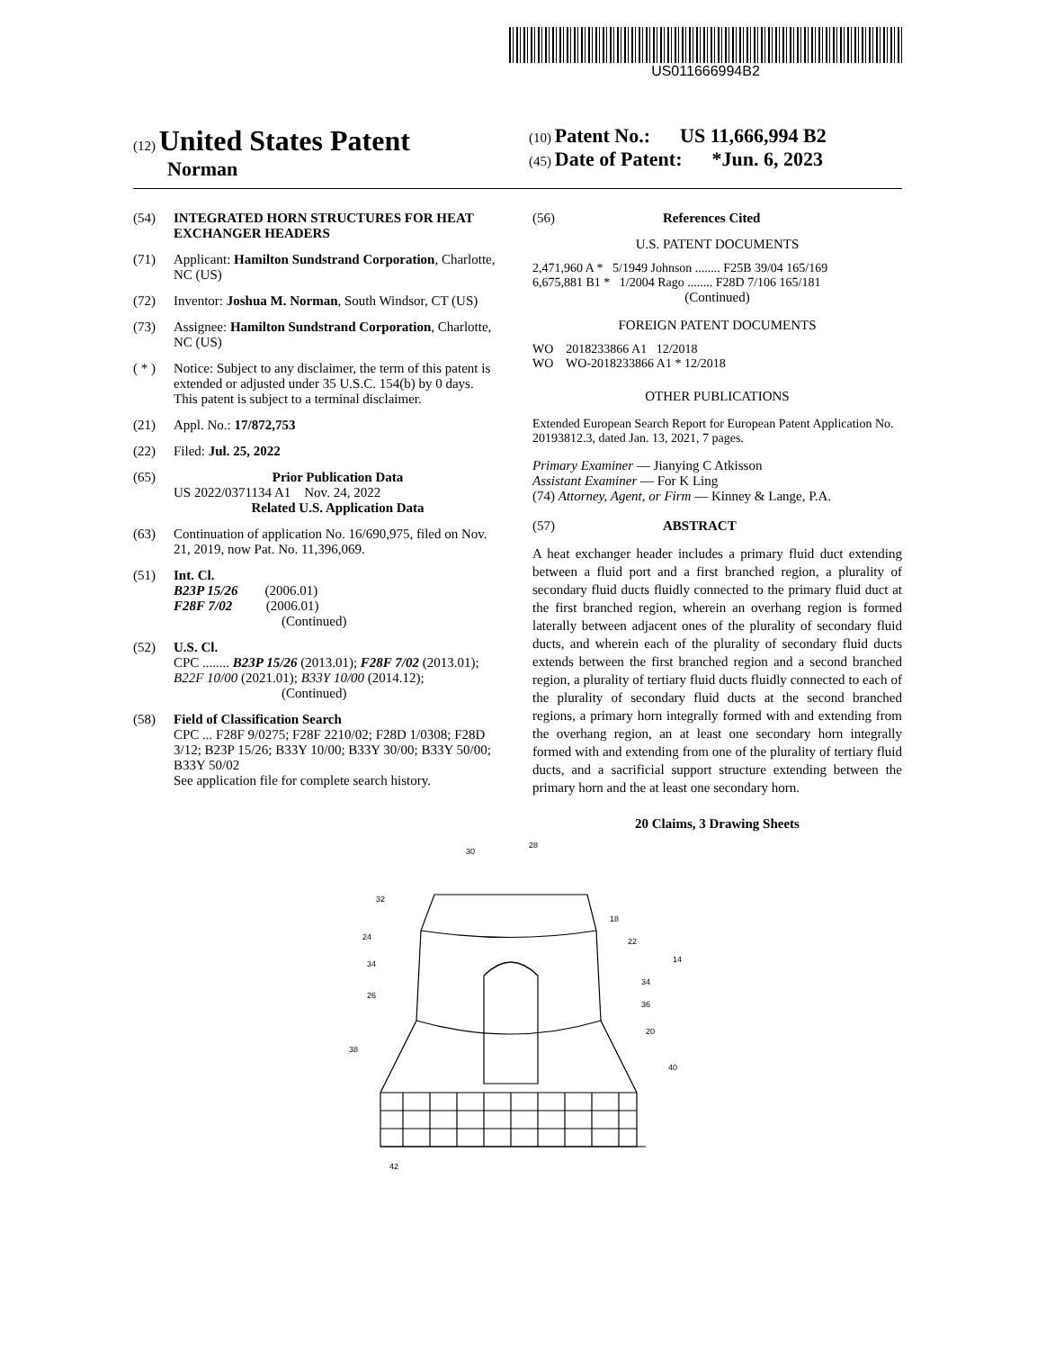US011666994B2
(12) United States Patent
Norman
(10) Patent No.: US 11,666,994 B2
(45) Date of Patent: *Jun. 6, 2023
(54) INTEGRATED HORN STRUCTURES FOR HEAT EXCHANGER HEADERS
(71) Applicant: Hamilton Sundstrand Corporation, Charlotte, NC (US)
(72) Inventor: Joshua M. Norman, South Windsor, CT (US)
(73) Assignee: Hamilton Sundstrand Corporation, Charlotte, NC (US)
( * ) Notice: Subject to any disclaimer, the term of this patent is extended or adjusted under 35 U.S.C. 154(b) by 0 days.
This patent is subject to a terminal disclaimer.
(21) Appl. No.: 17/872,753
(22) Filed: Jul. 25, 2022
(65) Prior Publication Data
US 2022/0371134 A1 Nov. 24, 2022
Related U.S. Application Data
(63) Continuation of application No. 16/690,975, filed on Nov. 21, 2019, now Pat. No. 11,396,069.
(51) Int. Cl.
B23P 15/26 (2006.01)
F28F 7/02 (2006.01)
(Continued)
(52) U.S. Cl.
CPC ........ B23P 15/26 (2013.01); F28F 7/02 (2013.01); B22F 10/00 (2021.01); B33Y 10/00 (2014.12);
(Continued)
(58) Field of Classification Search
CPC ... F28F 9/0275; F28F 2210/02; F28D 1/0308; F28D 3/12; B23P 15/26; B33Y 10/00; B33Y 30/00; B33Y 50/00; B33Y 50/02
See application file for complete search history.
(56) References Cited
U.S. PATENT DOCUMENTS
2,471,960 A * 5/1949 Johnson ........ F25B 39/04 165/169
6,675,881 B1 * 1/2004 Rago ........ F28D 7/106 165/181
(Continued)
FOREIGN PATENT DOCUMENTS
WO 2018233866 A1 12/2018
WO WO-2018233866 A1 * 12/2018
OTHER PUBLICATIONS
Extended European Search Report for European Patent Application No. 20193812.3, dated Jan. 13, 2021, 7 pages.
Primary Examiner — Jianying C Atkisson
Assistant Examiner — For K Ling
(74) Attorney, Agent, or Firm — Kinney & Lange, P.A.
(57) ABSTRACT
A heat exchanger header includes a primary fluid duct extending between a fluid port and a first branched region, a plurality of secondary fluid ducts fluidly connected to the primary fluid duct at the first branched region, wherein an overhang region is formed laterally between adjacent ones of the plurality of secondary fluid ducts, and wherein each of the plurality of secondary fluid ducts extends between the first branched region and a second branched region, a plurality of tertiary fluid ducts fluidly connected to each of the plurality of secondary fluid ducts at the second branched regions, a primary horn integrally formed with and extending from the overhang region, an at least one secondary horn integrally formed with and extending from one of the plurality of tertiary fluid ducts, and a sacrificial support structure extending between the primary horn and the at least one secondary horn.
20 Claims, 3 Drawing Sheets
30
28
32
18
24
22
14
34
34
26
36
20
38
40
42